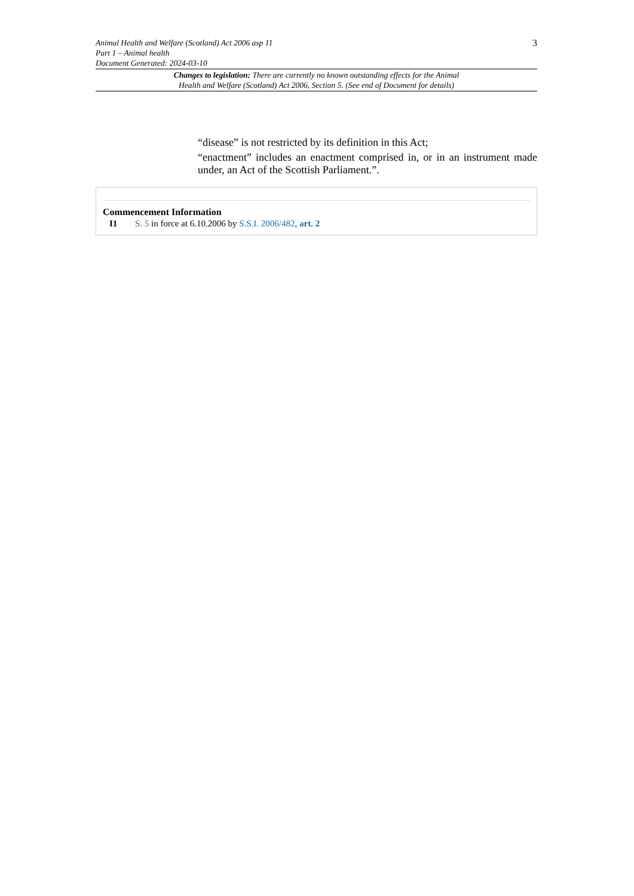Animal Health and Welfare (Scotland) Act 2006 asp 11
Part 1 – Animal health
Document Generated: 2024-03-10
3
Changes to legislation: There are currently no known outstanding effects for the Animal
Health and Welfare (Scotland) Act 2006, Section 5. (See end of Document for details)
“disease” is not restricted by its definition in this Act;
“enactment” includes an enactment comprised in, or in an instrument made under, an Act of the Scottish Parliament.”.
Commencement Information
I1 S. 5 in force at 6.10.2006 by S.S.I. 2006/482, art. 2